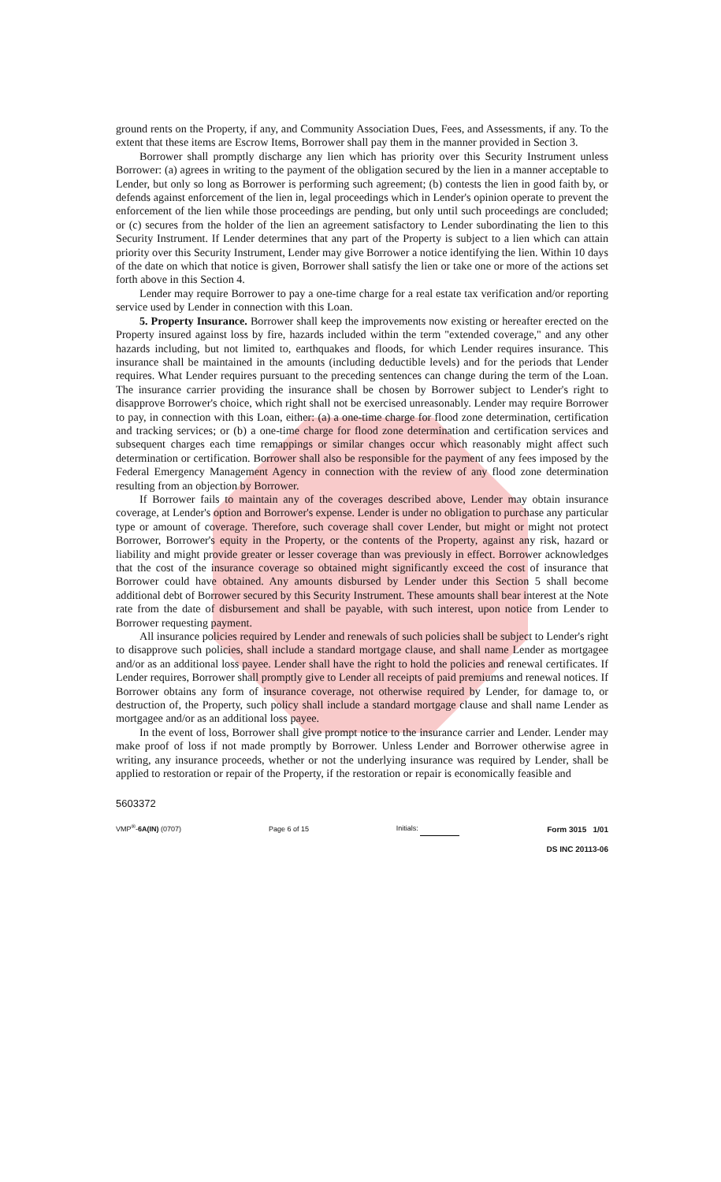ground rents on the Property, if any, and Community Association Dues, Fees, and Assessments, if any. To the extent that these items are Escrow Items, Borrower shall pay them in the manner provided in Section 3.
Borrower shall promptly discharge any lien which has priority over this Security Instrument unless Borrower: (a) agrees in writing to the payment of the obligation secured by the lien in a manner acceptable to Lender, but only so long as Borrower is performing such agreement; (b) contests the lien in good faith by, or defends against enforcement of the lien in, legal proceedings which in Lender's opinion operate to prevent the enforcement of the lien while those proceedings are pending, but only until such proceedings are concluded; or (c) secures from the holder of the lien an agreement satisfactory to Lender subordinating the lien to this Security Instrument. If Lender determines that any part of the Property is subject to a lien which can attain priority over this Security Instrument, Lender may give Borrower a notice identifying the lien. Within 10 days of the date on which that notice is given, Borrower shall satisfy the lien or take one or more of the actions set forth above in this Section 4.
Lender may require Borrower to pay a one-time charge for a real estate tax verification and/or reporting service used by Lender in connection with this Loan.
5. Property Insurance. Borrower shall keep the improvements now existing or hereafter erected on the Property insured against loss by fire, hazards included within the term "extended coverage," and any other hazards including, but not limited to, earthquakes and floods, for which Lender requires insurance. This insurance shall be maintained in the amounts (including deductible levels) and for the periods that Lender requires. What Lender requires pursuant to the preceding sentences can change during the term of the Loan. The insurance carrier providing the insurance shall be chosen by Borrower subject to Lender's right to disapprove Borrower's choice, which right shall not be exercised unreasonably. Lender may require Borrower to pay, in connection with this Loan, either: (a) a one-time charge for flood zone determination, certification and tracking services; or (b) a one-time charge for flood zone determination and certification services and subsequent charges each time remappings or similar changes occur which reasonably might affect such determination or certification. Borrower shall also be responsible for the payment of any fees imposed by the Federal Emergency Management Agency in connection with the review of any flood zone determination resulting from an objection by Borrower.
If Borrower fails to maintain any of the coverages described above, Lender may obtain insurance coverage, at Lender's option and Borrower's expense. Lender is under no obligation to purchase any particular type or amount of coverage. Therefore, such coverage shall cover Lender, but might or might not protect Borrower, Borrower's equity in the Property, or the contents of the Property, against any risk, hazard or liability and might provide greater or lesser coverage than was previously in effect. Borrower acknowledges that the cost of the insurance coverage so obtained might significantly exceed the cost of insurance that Borrower could have obtained. Any amounts disbursed by Lender under this Section 5 shall become additional debt of Borrower secured by this Security Instrument. These amounts shall bear interest at the Note rate from the date of disbursement and shall be payable, with such interest, upon notice from Lender to Borrower requesting payment.
All insurance policies required by Lender and renewals of such policies shall be subject to Lender's right to disapprove such policies, shall include a standard mortgage clause, and shall name Lender as mortgagee and/or as an additional loss payee. Lender shall have the right to hold the policies and renewal certificates. If Lender requires, Borrower shall promptly give to Lender all receipts of paid premiums and renewal notices. If Borrower obtains any form of insurance coverage, not otherwise required by Lender, for damage to, or destruction of, the Property, such policy shall include a standard mortgage clause and shall name Lender as mortgagee and/or as an additional loss payee.
In the event of loss, Borrower shall give prompt notice to the insurance carrier and Lender. Lender may make proof of loss if not made promptly by Borrower. Unless Lender and Borrower otherwise agree in writing, any insurance proceeds, whether or not the underlying insurance was required by Lender, shall be applied to restoration or repair of the Property, if the restoration or repair is economically feasible and
5603372
VMP<sup>®</sup>-6A(IN) (0707) Page 6 of 15 Initials: Form 3015 1/01
DS INC 20113-06